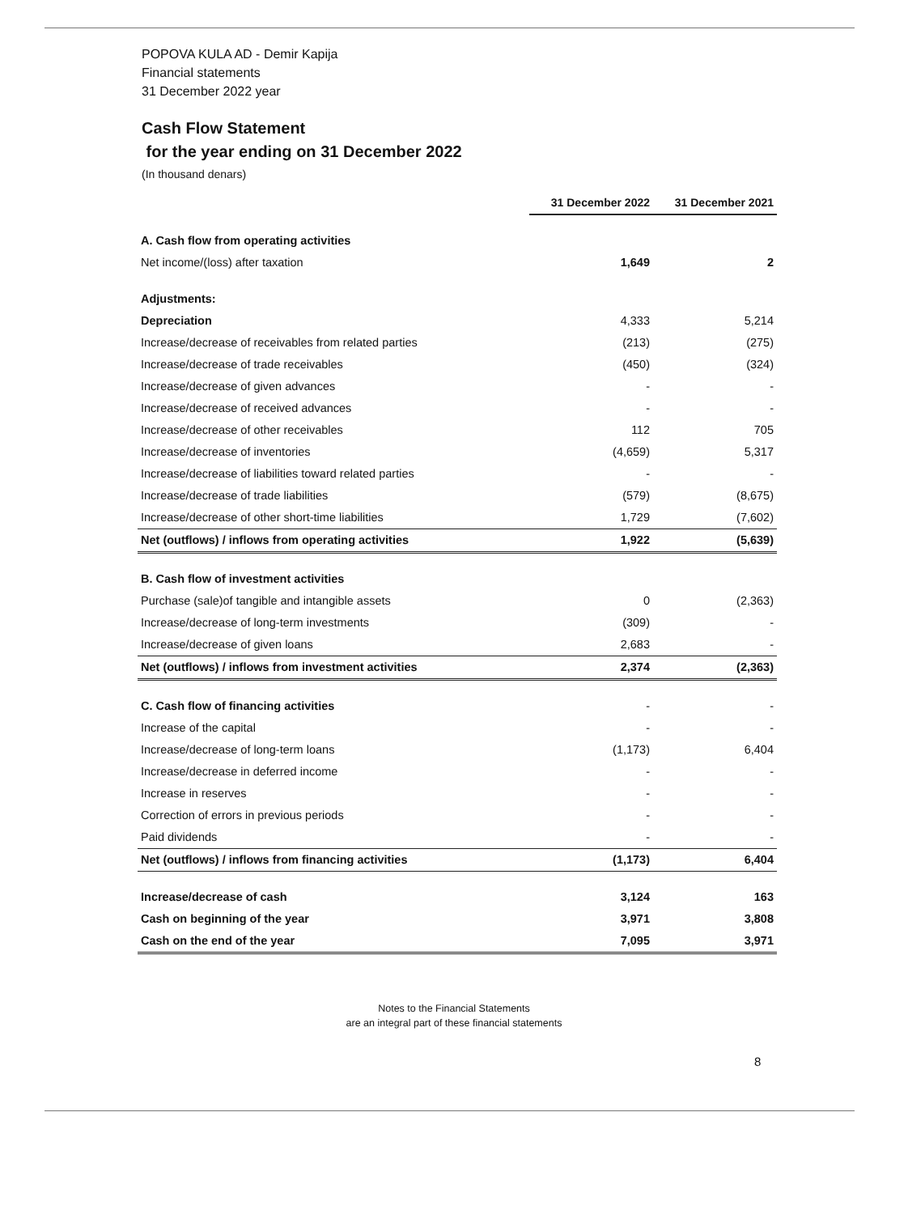POPOVA KULA AD - Demir Kapija
Financial statements
31 December 2022 year
Cash Flow Statement
for the year ending on 31 December 2022
(In thousand denars)
| | 31 December 2022 | 31 December 2021 |
| A. Cash flow from operating activities | | |
| Net income/(loss) after taxation | 1,649 | 2 |
| Adjustments: | | |
| Depreciation | 4,333 | 5,214 |
| Increase/decrease of receivables from related parties | (213) | (275) |
| Increase/decrease of trade receivables | (450) | (324) |
| Increase/decrease of given advances | - | - |
| Increase/decrease of received advances | - | - |
| Increase/decrease of other receivables | 112 | 705 |
| Increase/decrease of inventories | (4,659) | 5,317 |
| Increase/decrease of liabilities toward related parties | - | - |
| Increase/decrease of trade liabilities | (579) | (8,675) |
| Increase/decrease of other short-time liabilities | 1,729 | (7,602) |
| Net (outflows) / inflows from operating activities | 1,922 | (5,639) |
| B. Cash flow of investment activities | | |
| Purchase (sale)of tangible and intangible assets | 0 | (2,363) |
| Increase/decrease of long-term investments | (309) | - |
| Increase/decrease of given loans | 2,683 | - |
| Net (outflows) / inflows from investment activities | 2,374 | (2,363) |
| C. Cash flow of financing activities | - | - |
| Increase of the capital | - | - |
| Increase/decrease of long-term loans | (1,173) | 6,404 |
| Increase/decrease in deferred income | - | - |
| Increase in reserves | - | - |
| Correction of errors in previous periods | - | - |
| Paid dividends | - | - |
| Net (outflows) / inflows from financing activities | (1,173) | 6,404 |
| Increase/decrease of cash | 3,124 | 163 |
| Cash on beginning of the year | 3,971 | 3,808 |
| Cash on the end of the year | 7,095 | 3,971 |
Notes to the Financial Statements
are an integral part of these financial statements
8